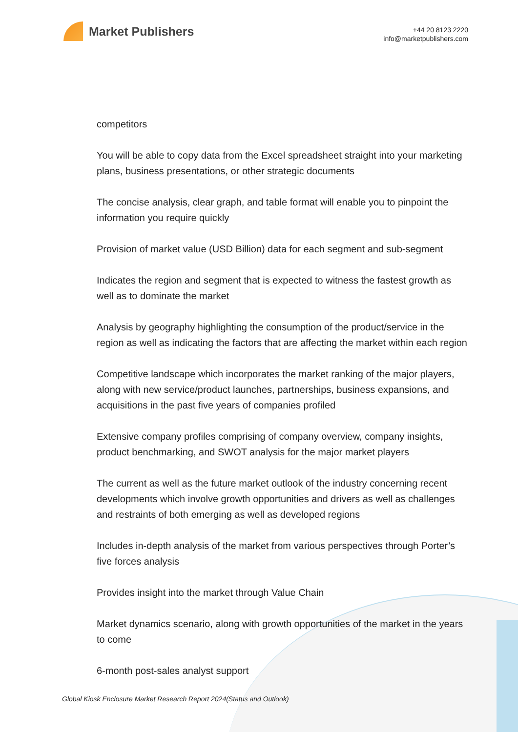Market Publishers
+44 20 8123 2220
info@marketpublishers.com
competitors
You will be able to copy data from the Excel spreadsheet straight into your marketing plans, business presentations, or other strategic documents
The concise analysis, clear graph, and table format will enable you to pinpoint the information you require quickly
Provision of market value (USD Billion) data for each segment and sub-segment
Indicates the region and segment that is expected to witness the fastest growth as well as to dominate the market
Analysis by geography highlighting the consumption of the product/service in the region as well as indicating the factors that are affecting the market within each region
Competitive landscape which incorporates the market ranking of the major players, along with new service/product launches, partnerships, business expansions, and acquisitions in the past five years of companies profiled
Extensive company profiles comprising of company overview, company insights, product benchmarking, and SWOT analysis for the major market players
The current as well as the future market outlook of the industry concerning recent developments which involve growth opportunities and drivers as well as challenges and restraints of both emerging as well as developed regions
Includes in-depth analysis of the market from various perspectives through Porter’s five forces analysis
Provides insight into the market through Value Chain
Market dynamics scenario, along with growth opportunities of the market in the years to come
6-month post-sales analyst support
Global Kiosk Enclosure Market Research Report 2024(Status and Outlook)